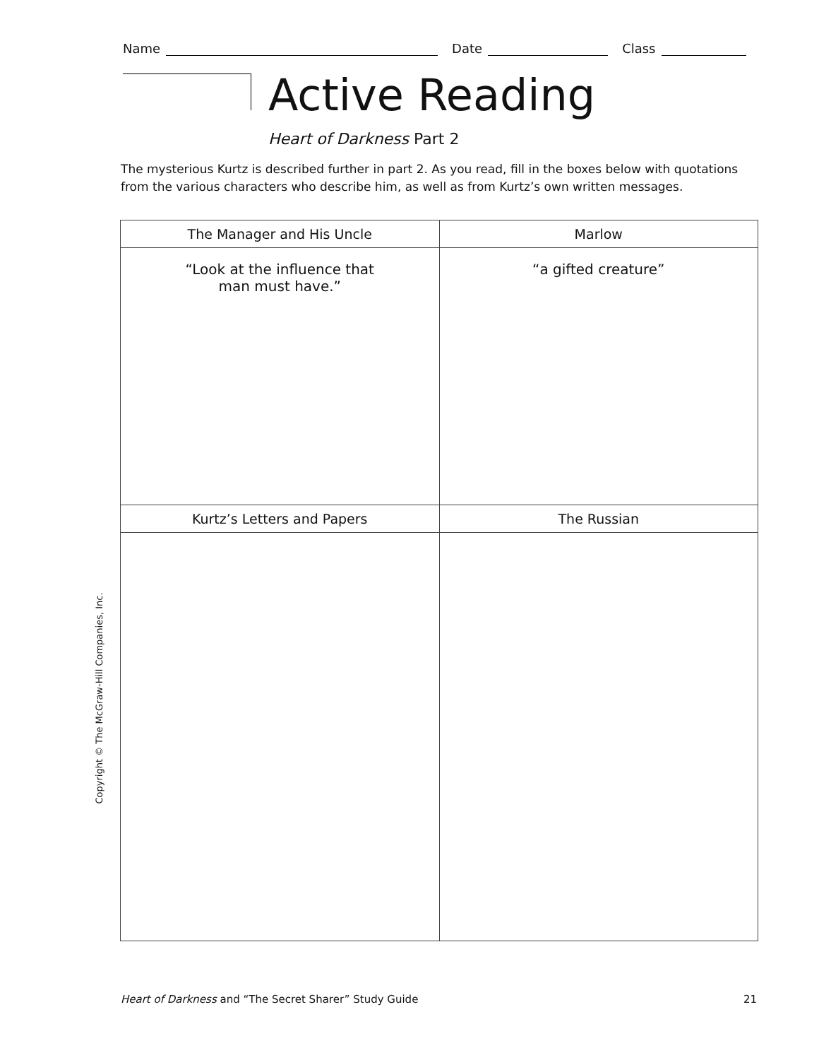Name Date Class
Active Reading
Heart of Darkness Part 2
The mysterious Kurtz is described further in part 2. As you read, fill in the boxes below with quotations from the various characters who describe him, as well as from Kurtz’s own written messages.
| The Manager and His Uncle | Marlow |
| --- | --- |
| “Look at the influence that man must have.” | “a gifted creature” |
| Kurtz’s Letters and Papers | The Russian |
Copyright © The McGraw-Hill Companies, Inc.
Heart of Darkness and “The Secret Sharer” Study Guide 21